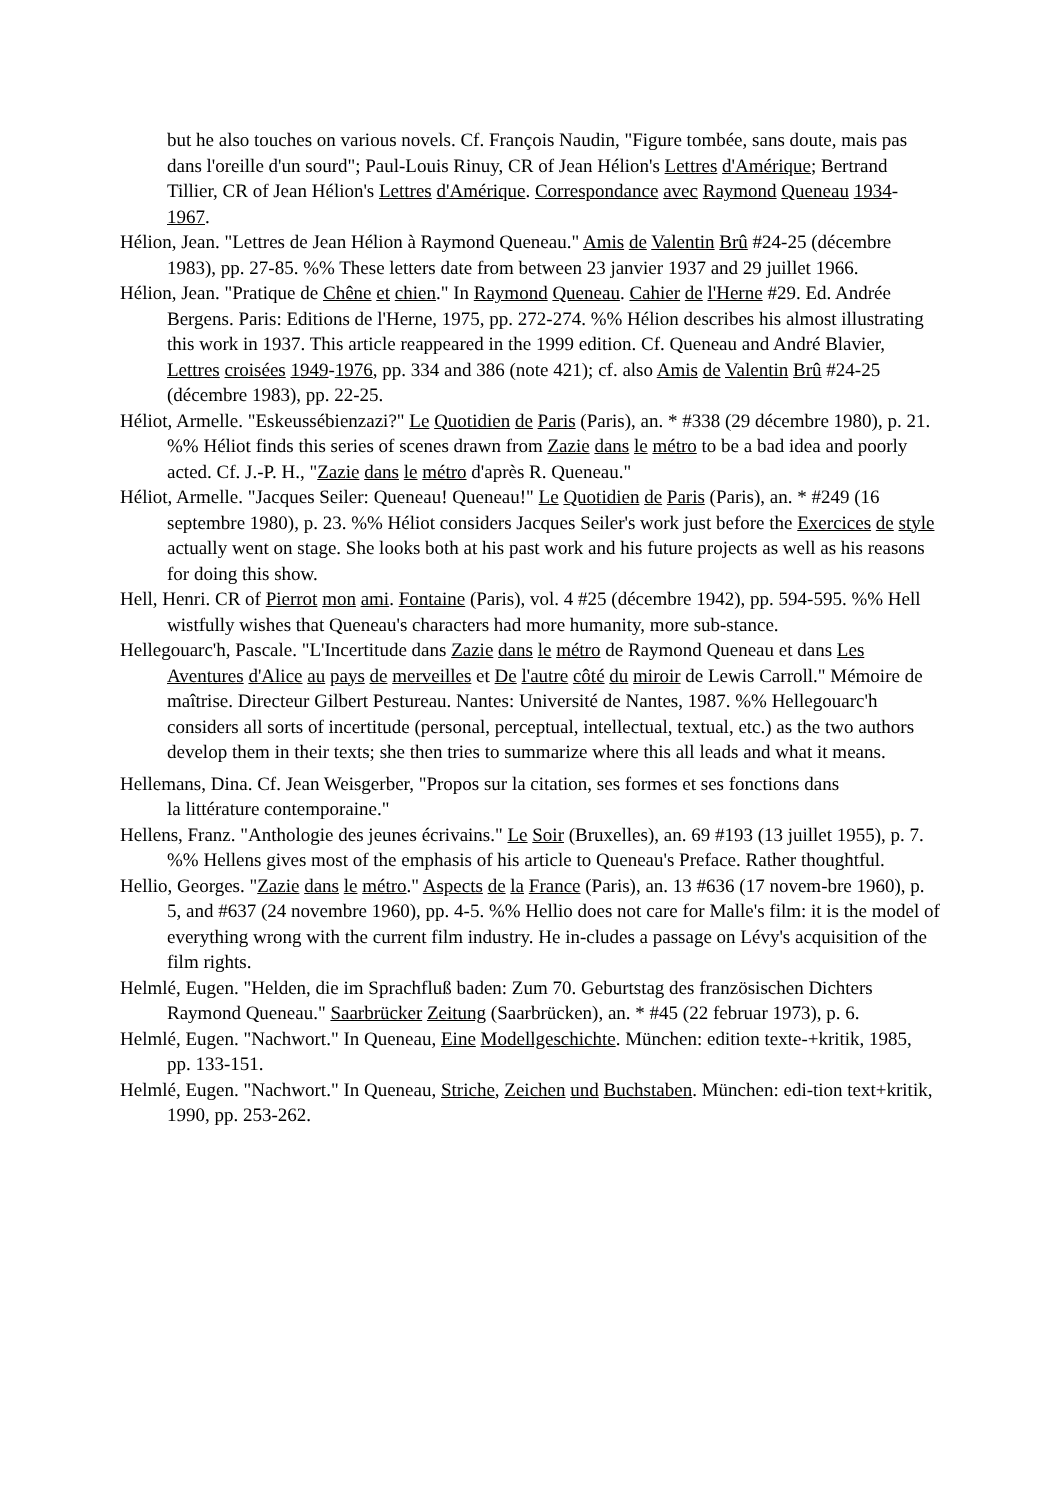but he also touches on various novels. Cf. François Naudin, "Figure tombée, sans doute, mais pas dans l'oreille d'un sourd"; Paul-Louis Rinuy, CR of Jean Hélion's Lettres d'Amérique; Bertrand Tillier, CR of Jean Hélion's Lettres d'Amérique. Correspondance avec Raymond Queneau 1934-1967.
Hélion, Jean. "Lettres de Jean Hélion à Raymond Queneau." Amis de Valentin Brû #24-25 (décembre 1983), pp. 27-85. %% These letters date from between 23 janvier 1937 and 29 juillet 1966.
Hélion, Jean. "Pratique de Chêne et chien." In Raymond Queneau. Cahier de l'Herne #29. Ed. Andrée Bergens. Paris: Editions de l'Herne, 1975, pp. 272-274. %% Hélion describes his almost illustrating this work in 1937. This article reappeared in the 1999 edition. Cf. Queneau and André Blavier, Lettres croisées 1949-1976, pp. 334 and 386 (note 421); cf. also Amis de Valentin Brû #24-25 (décembre 1983), pp. 22-25.
Héliot, Armelle. "Eskeussébienzazi?" Le Quotidien de Paris (Paris), an. * #338 (29 décembre 1980), p. 21. %% Héliot finds this series of scenes drawn from Zazie dans le métro to be a bad idea and poorly acted. Cf. J.-P. H., "Zazie dans le métro d'après R. Queneau."
Héliot, Armelle. "Jacques Seiler: Queneau! Queneau!" Le Quotidien de Paris (Paris), an. * #249 (16 septembre 1980), p. 23. %% Héliot considers Jacques Seiler's work just before the Exercices de style actually went on stage. She looks both at his past work and his future projects as well as his reasons for doing this show.
Hell, Henri. CR of Pierrot mon ami. Fontaine (Paris), vol. 4 #25 (décembre 1942), pp. 594-595. %% Hell wistfully wishes that Queneau's characters had more humanity, more sub-stance.
Hellegouarc'h, Pascale. "L'Incertitude dans Zazie dans le métro de Raymond Queneau et dans Les Aventures d'Alice au pays de merveilles et De l'autre côté du miroir de Lewis Carroll." Mémoire de maîtrise. Directeur Gilbert Pestureau. Nantes: Université de Nantes, 1987. %% Hellegouarc'h considers all sorts of incertitude (personal, perceptual, intellectual, textual, etc.) as the two authors develop them in their texts; she then tries to summarize where this all leads and what it means.
Hellemans, Dina. Cf. Jean Weisgerber, "Propos sur la citation, ses formes et ses fonctions dans
la littérature contemporaine."
Hellens, Franz. "Anthologie des jeunes écrivains." Le Soir (Bruxelles), an. 69 #193 (13 juillet 1955), p. 7. %% Hellens gives most of the emphasis of his article to Queneau's Preface. Rather thoughtful.
Hellio, Georges. "Zazie dans le métro." Aspects de la France (Paris), an. 13 #636 (17 novem-bre 1960), p. 5, and #637 (24 novembre 1960), pp. 4-5. %% Hellio does not care for Malle's film: it is the model of everything wrong with the current film industry. He in-cludes a passage on Lévy's acquisition of the film rights.
Helmlé, Eugen. "Helden, die im Sprachfluß baden: Zum 70. Geburtstag des französischen Dichters Raymond Queneau." Saarbrücker Zeitung (Saarbrücken), an. * #45 (22 februar 1973), p. 6.
Helmlé, Eugen. "Nachwort." In Queneau, Eine Modellgeschichte. München: edition texte-+kritik, 1985, pp. 133-151.
Helmlé, Eugen. "Nachwort." In Queneau, Striche, Zeichen und Buchstaben. München: edi-tion text+kritik, 1990, pp. 253-262.